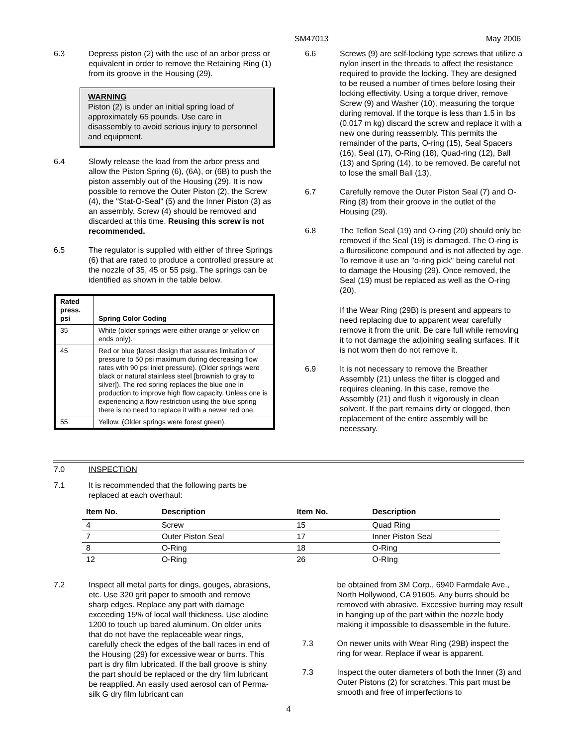SM47013 May 2006
6.3 Depress piston (2) with the use of an arbor press or equivalent in order to remove the Retaining Ring (1) from its groove in the Housing (29).
WARNING
Piston (2) is under an initial spring load of approximately 65 pounds. Use care in disassembly to avoid serious injury to personnel and equipment.
6.4 Slowly release the load from the arbor press and allow the Piston Spring (6), (6A), or (6B) to push the piston assembly out of the Housing (29). It is now possible to remove the Outer Piston (2), the Screw (4), the "Stat-O-Seal" (5) and the Inner Piston (3) as an assembly. Screw (4) should be removed and discarded at this time. Reusing this screw is not recommended.
6.5 The regulator is supplied with either of three Springs (6) that are rated to produce a controlled pressure at the nozzle of 35, 45 or 55 psig. The springs can be identified as shown in the table below.
| Rated press. psi | Spring Color Coding |
| --- | --- |
| 35 | White (older springs were either orange or yellow on ends only). |
| 45 | Red or blue (latest design that assures limitation of pressure to 50 psi maximum during decreasing flow rates with 90 psi inlet pressure). (Older springs were black or natural stainless steel [brownish to gray to silver]). The red spring replaces the blue one in production to improve high flow capacity. Unless one is experiencing a flow restriction using the blue spring there is no need to replace it with a newer red one. |
| 55 | Yellow. (Older springs were forest green). |
6.6 Screws (9) are self-locking type screws that utilize a nylon insert in the threads to affect the resistance required to provide the locking. They are designed to be reused a number of times before losing their locking effectivity. Using a torque driver, remove Screw (9) and Washer (10), measuring the torque during removal. If the torque is less than 1.5 in lbs (0.017 m kg) discard the screw and replace it with a new one during reassembly. This permits the remainder of the parts, O-ring (15), Seal Spacers (16), Seal (17), O-Ring (18), Quad-ring (12), Ball (13) and Spring (14), to be removed. Be careful not to lose the small Ball (13).
6.7 Carefully remove the Outer Piston Seal (7) and O-Ring (8) from their groove in the outlet of the Housing (29).
6.8 The Teflon Seal (19) and O-ring (20) should only be removed if the Seal (19) is damaged. The O-ring is a flurosilicone compound and is not affected by age. To remove it use an "o-ring pick" being careful not to damage the Housing (29). Once removed, the Seal (19) must be replaced as well as the O-ring (20).
If the Wear Ring (29B) is present and appears to need replacing due to apparent wear carefully remove it from the unit. Be care full while removing it to not damage the adjoining sealing surfaces. If it is not worn then do not remove it.
6.9 It is not necessary to remove the Breather Assembly (21) unless the filter is clogged and requires cleaning. In this case, remove the Assembly (21) and flush it vigorously in clean solvent. If the part remains dirty or clogged, then replacement of the entire assembly will be necessary.
7.0 INSPECTION
7.1 It is recommended that the following parts be
replaced at each overhaul:
| Item No. | Description | Item No. | Description |
| --- | --- | --- | --- |
| 4 | Screw | 15 | Quad Ring |
| 7 | Outer Piston Seal | 17 | Inner Piston Seal |
| 8 | O-Ring | 18 | O-Ring |
| 12 | O-Ring | 26 | O-RIng |
7.2 Inspect all metal parts for dings, gouges, abrasions, etc. Use 320 grit paper to smooth and remove sharp edges. Replace any part with damage exceeding 15% of local wall thickness. Use alodine 1200 to touch up bared aluminum. On older units that do not have the replaceable wear rings, carefully check the edges of the ball races in end of the Housing (29) for excessive wear or burrs. This part is dry film lubricated. If the ball groove is shiny the part should be replaced or the dry film lubricant be reapplied. An easily used aerosol can of Perma-silk G dry film lubricant can
be obtained from 3M Corp., 6940 Farmdale Ave., North Hollywood, CA 91605. Any burrs should be removed with abrasive. Excessive burring may result in hanging up of the part within the nozzle body making it impossible to disassemble in the future.
7.3 On newer units with Wear Ring (29B) inspect the ring for wear. Replace if wear is apparent.
7.3 Inspect the outer diameters of both the Inner (3) and Outer Pistons (2) for scratches. This part must be smooth and free of imperfections to
4